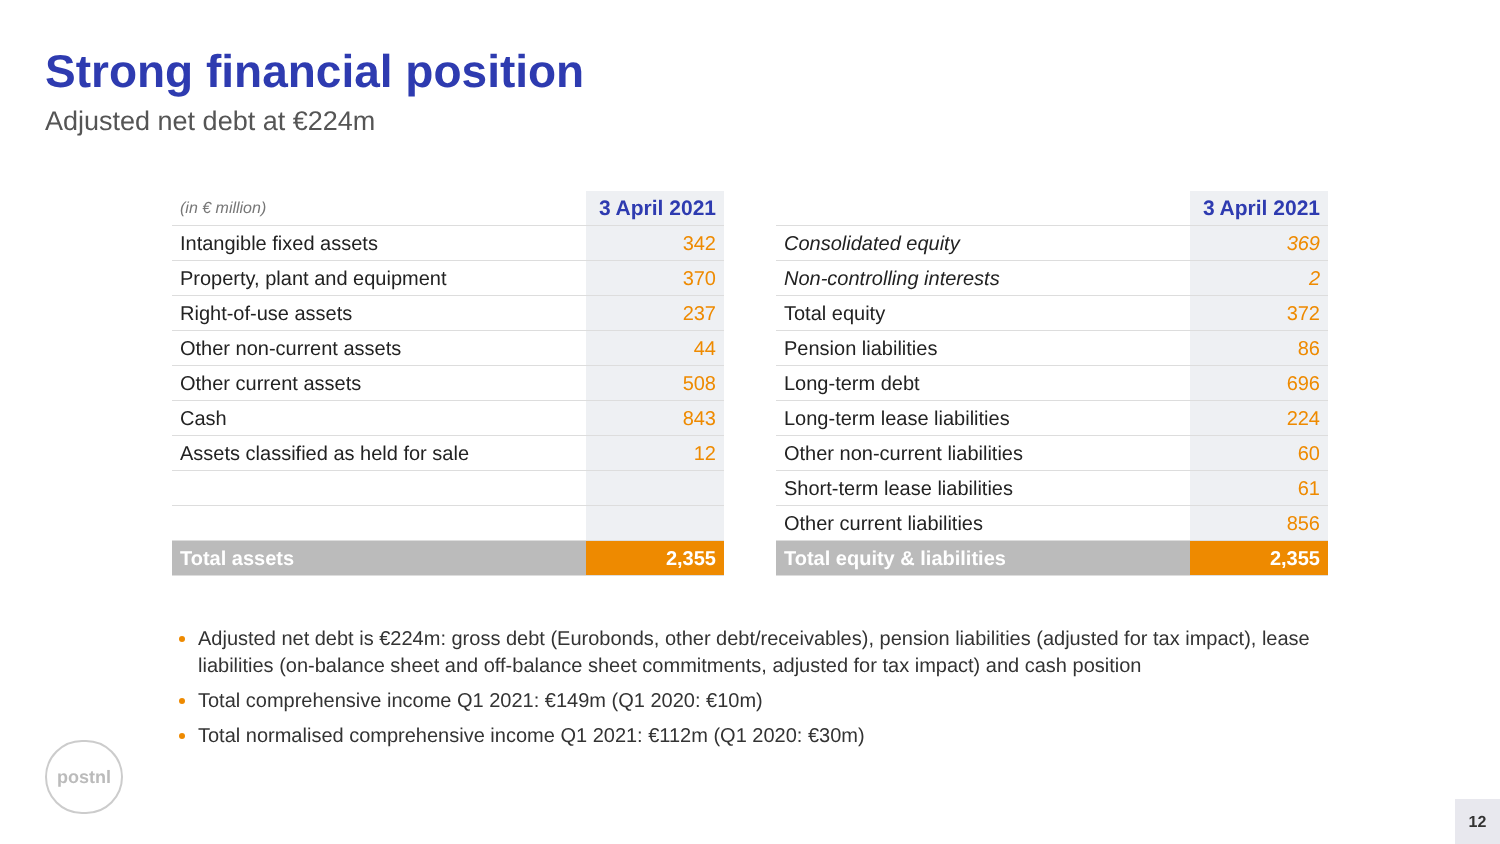Strong financial position
Adjusted net debt at €224m
| (in € million) | 3 April 2021 |
| Intangible fixed assets | 342 |
| Property, plant and equipment | 370 |
| Right-of-use assets | 237 |
| Other non-current assets | 44 |
| Other current assets | 508 |
| Cash | 843 |
| Assets classified as held for sale | 12 |
| Total assets | 2,355 |
| | 3 April 2021 |
| Consolidated equity | 369 |
| Non-controlling interests | 2 |
| Total equity | 372 |
| Pension liabilities | 86 |
| Long-term debt | 696 |
| Long-term lease liabilities | 224 |
| Other non-current liabilities | 60 |
| Short-term lease liabilities | 61 |
| Other current liabilities | 856 |
| Total equity & liabilities | 2,355 |
Adjusted net debt is €224m: gross debt (Eurobonds, other debt/receivables), pension liabilities (adjusted for tax impact), lease liabilities (on-balance sheet and off-balance sheet commitments, adjusted for tax impact) and cash position
Total comprehensive income Q1 2021: €149m (Q1 2020: €10m)
Total normalised comprehensive income Q1 2021: €112m (Q1 2020: €30m)
postnl
12